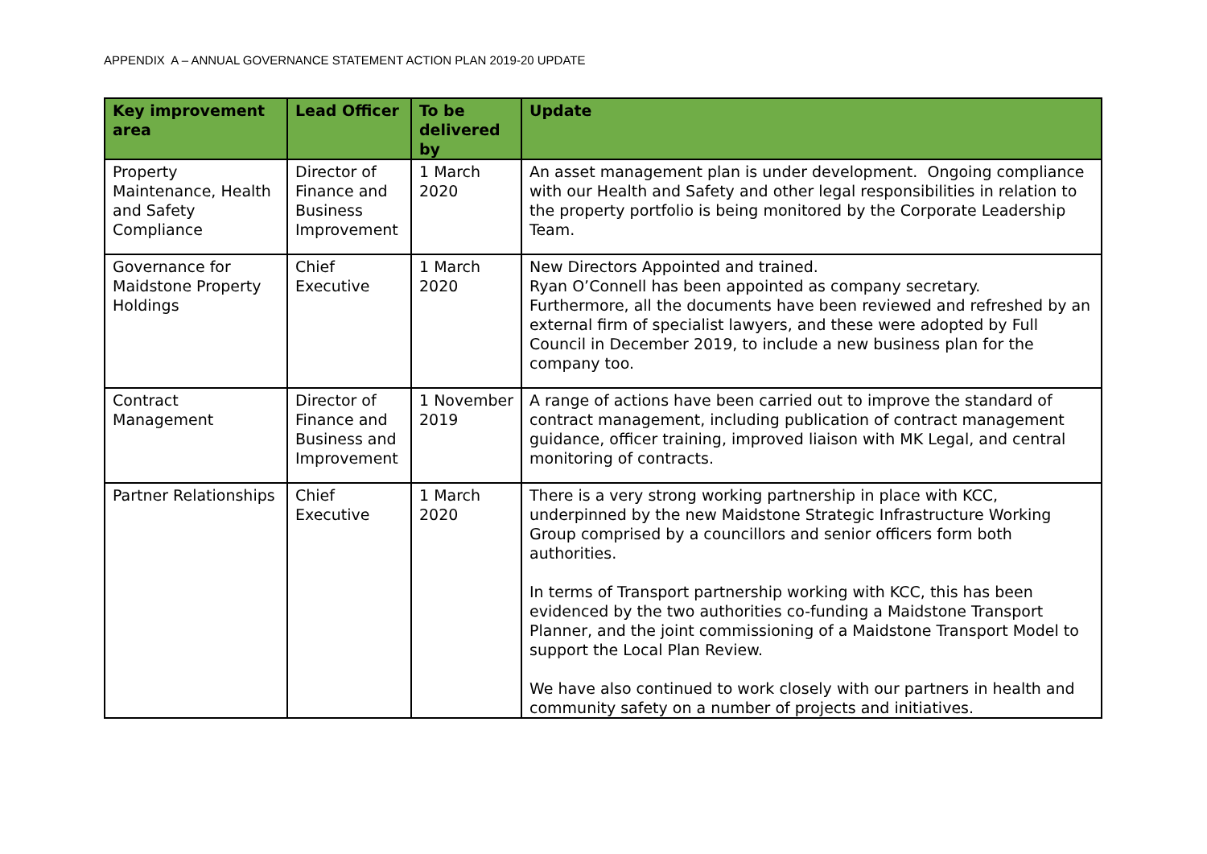APPENDIX A – ANNUAL GOVERNANCE STATEMENT ACTION PLAN 2019-20 UPDATE
| Key improvement area | Lead Officer | To be delivered by | Update |
| --- | --- | --- | --- |
| Property Maintenance, Health and Safety Compliance | Director of Finance and Business Improvement | 1 March 2020 | An asset management plan is under development. Ongoing compliance with our Health and Safety and other legal responsibilities in relation to the property portfolio is being monitored by the Corporate Leadership Team. |
| Governance for Maidstone Property Holdings | Chief Executive | 1 March 2020 | New Directors Appointed and trained. Ryan O’Connell has been appointed as company secretary. Furthermore, all the documents have been reviewed and refreshed by an external firm of specialist lawyers, and these were adopted by Full Council in December 2019, to include a new business plan for the company too. |
| Contract Management | Director of Finance and Business and Improvement | 1 November 2019 | A range of actions have been carried out to improve the standard of contract management, including publication of contract management guidance, officer training, improved liaison with MK Legal, and central monitoring of contracts. |
| Partner Relationships | Chief Executive | 1 March 2020 | There is a very strong working partnership in place with KCC, underpinned by the new Maidstone Strategic Infrastructure Working Group comprised by a councillors and senior officers form both authorities. In terms of Transport partnership working with KCC, this has been evidenced by the two authorities co-funding a Maidstone Transport Planner, and the joint commissioning of a Maidstone Transport Model to support the Local Plan Review. We have also continued to work closely with our partners in health and community safety on a number of projects and initiatives. |